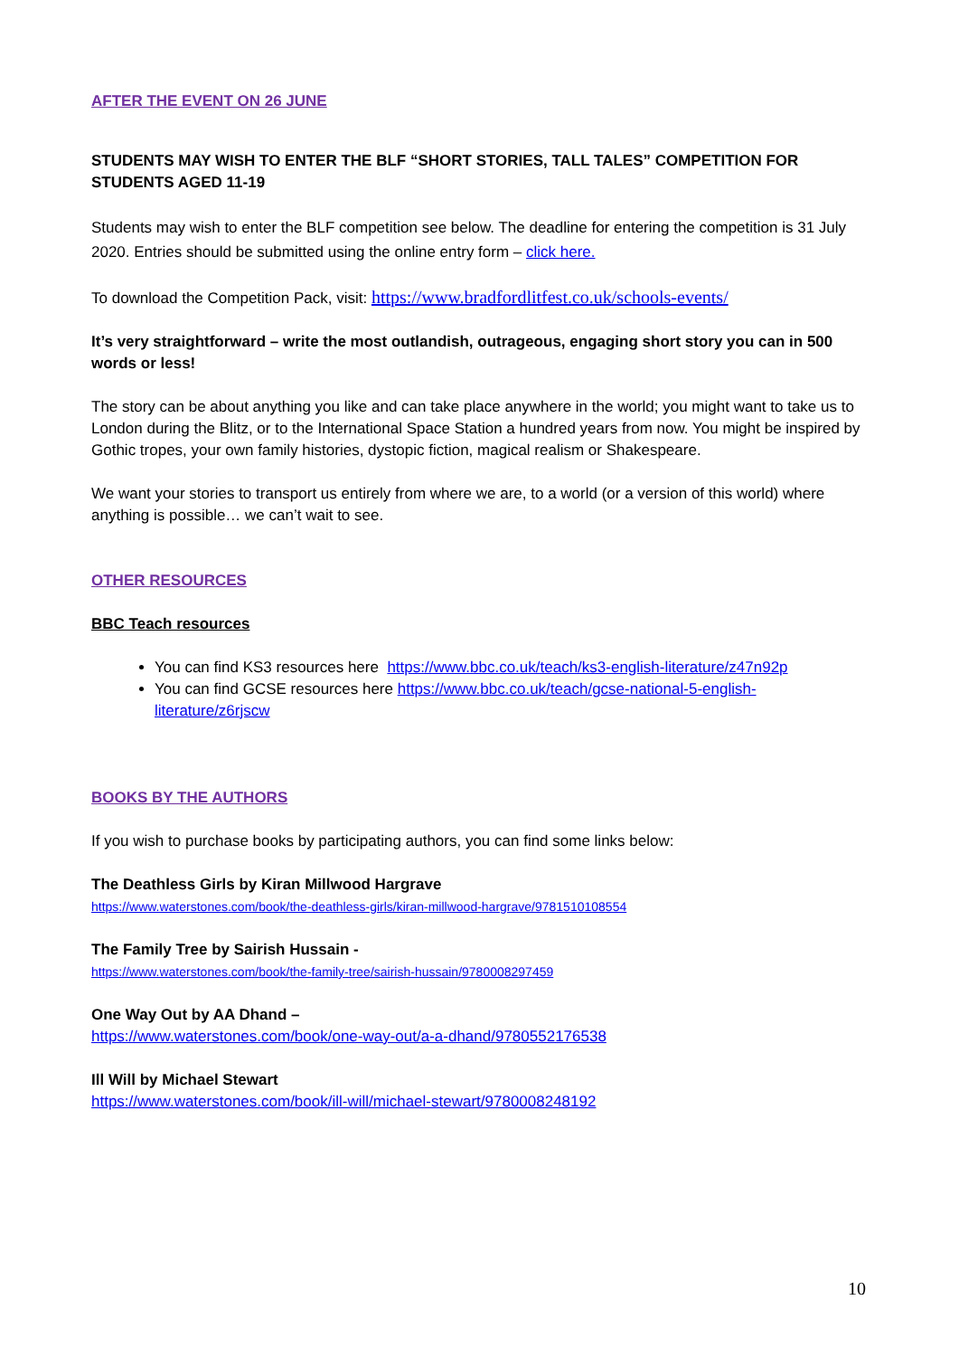AFTER THE EVENT ON 26 JUNE
STUDENTS MAY WISH TO ENTER THE BLF “SHORT STORIES, TALL TALES” COMPETITION FOR STUDENTS AGED 11-19
Students may wish to enter the BLF competition see below. The deadline for entering the competition is 31 July 2020. Entries should be submitted using the online entry form – click here.
To download the Competition Pack, visit: https://www.bradfordlitfest.co.uk/schools-events/
It’s very straightforward – write the most outlandish, outrageous, engaging short story you can in 500 words or less!
The story can be about anything you like and can take place anywhere in the world; you might want to take us to London during the Blitz, or to the International Space Station a hundred years from now. You might be inspired by Gothic tropes, your own family histories, dystopic fiction, magical realism or Shakespeare.
We want your stories to transport us entirely from where we are, to a world (or a version of this world) where anything is possible… we can’t wait to see.
OTHER RESOURCES
BBC Teach resources
You can find KS3 resources here https://www.bbc.co.uk/teach/ks3-english-literature/z47n92p
You can find GCSE resources here https://www.bbc.co.uk/teach/gcse-national-5-english-literature/z6rjscw
BOOKS BY THE AUTHORS
If you wish to purchase books by participating authors, you can find some links below:
The Deathless Girls by Kiran Millwood Hargrave
https://www.waterstones.com/book/the-deathless-girls/kiran-millwood-hargrave/9781510108554
The Family Tree by Sairish Hussain -
https://www.waterstones.com/book/the-family-tree/sairish-hussain/9780008297459
One Way Out by AA Dhand –
https://www.waterstones.com/book/one-way-out/a-a-dhand/9780552176538
Ill Will by Michael Stewart
https://www.waterstones.com/book/ill-will/michael-stewart/9780008248192
10